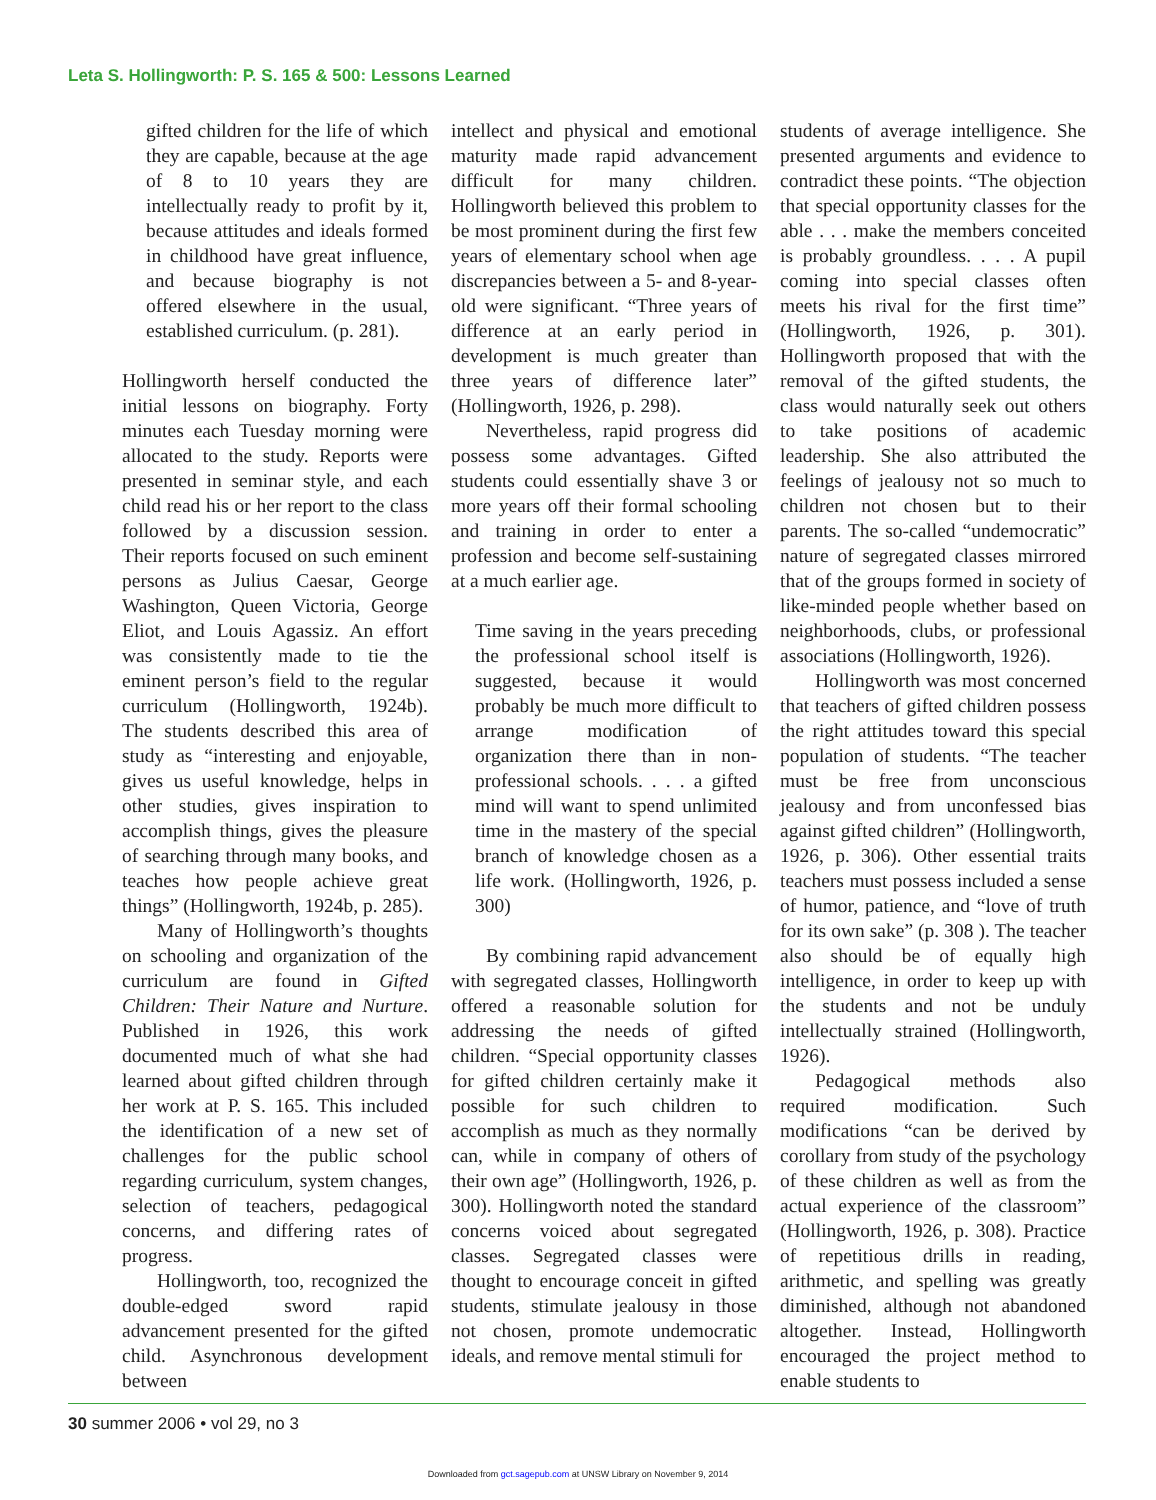Leta S. Hollingworth: P. S. 165 & 500: Lessons Learned
gifted children for the life of which they are capable, because at the age of 8 to 10 years they are intellectually ready to profit by it, because attitudes and ideals formed in childhood have great influence, and because biography is not offered elsewhere in the usual, established curriculum. (p. 281).
Hollingworth herself conducted the initial lessons on biography. Forty minutes each Tuesday morning were allocated to the study. Reports were presented in seminar style, and each child read his or her report to the class followed by a discussion session. Their reports focused on such eminent persons as Julius Caesar, George Washington, Queen Victoria, George Eliot, and Louis Agassiz. An effort was consistently made to tie the eminent person’s field to the regular curriculum (Hollingworth, 1924b). The students described this area of study as “interesting and enjoyable, gives us useful knowledge, helps in other studies, gives inspiration to accomplish things, gives the pleasure of searching through many books, and teaches how people achieve great things” (Hollingworth, 1924b, p. 285).
Many of Hollingworth’s thoughts on schooling and organization of the curriculum are found in Gifted Children: Their Nature and Nurture. Published in 1926, this work documented much of what she had learned about gifted children through her work at P. S. 165. This included the identification of a new set of challenges for the public school regarding curriculum, system changes, selection of teachers, pedagogical concerns, and differing rates of progress.
Hollingworth, too, recognized the double-edged sword rapid advancement presented for the gifted child. Asynchronous development between
intellect and physical and emotional maturity made rapid advancement difficult for many children. Hollingworth believed this problem to be most prominent during the first few years of elementary school when age discrepancies between a 5- and 8-year-old were significant. “Three years of difference at an early period in development is much greater than three years of difference later” (Hollingworth, 1926, p. 298).
Nevertheless, rapid progress did possess some advantages. Gifted students could essentially shave 3 or more years off their formal schooling and training in order to enter a profession and become self-sustaining at a much earlier age.
Time saving in the years preceding the professional school itself is suggested, because it would probably be much more difficult to arrange modification of organization there than in non-professional schools. . . . a gifted mind will want to spend unlimited time in the mastery of the special branch of knowledge chosen as a life work. (Hollingworth, 1926, p. 300)
By combining rapid advancement with segregated classes, Hollingworth offered a reasonable solution for addressing the needs of gifted children. “Special opportunity classes for gifted children certainly make it possible for such children to accomplish as much as they normally can, while in company of others of their own age” (Hollingworth, 1926, p. 300). Hollingworth noted the standard concerns voiced about segregated classes. Segregated classes were thought to encourage conceit in gifted students, stimulate jealousy in those not chosen, promote undemocratic ideals, and remove mental stimuli for
students of average intelligence. She presented arguments and evidence to contradict these points. “The objection that special opportunity classes for the able . . . make the members conceited is probably groundless. . . . A pupil coming into special classes often meets his rival for the first time” (Hollingworth, 1926, p. 301). Hollingworth proposed that with the removal of the gifted students, the class would naturally seek out others to take positions of academic leadership. She also attributed the feelings of jealousy not so much to children not chosen but to their parents. The so-called “undemocratic” nature of segregated classes mirrored that of the groups formed in society of like-minded people whether based on neighborhoods, clubs, or professional associations (Hollingworth, 1926).
Hollingworth was most concerned that teachers of gifted children possess the right attitudes toward this special population of students. “The teacher must be free from unconscious jealousy and from unconfessed bias against gifted children” (Hollingworth, 1926, p. 306). Other essential traits teachers must possess included a sense of humor, patience, and “love of truth for its own sake” (p. 308 ). The teacher also should be of equally high intelligence, in order to keep up with the students and not be unduly intellectually strained (Hollingworth, 1926).
Pedagogical methods also required modification. Such modifications “can be derived by corollary from study of the psychology of these children as well as from the actual experience of the classroom” (Hollingworth, 1926, p. 308). Practice of repetitious drills in reading, arithmetic, and spelling was greatly diminished, although not abandoned altogether. Instead, Hollingworth encouraged the project method to enable students to
30 summer 2006 • vol 29, no 3
Downloaded from gct.sagepub.com at UNSW Library on November 9, 2014